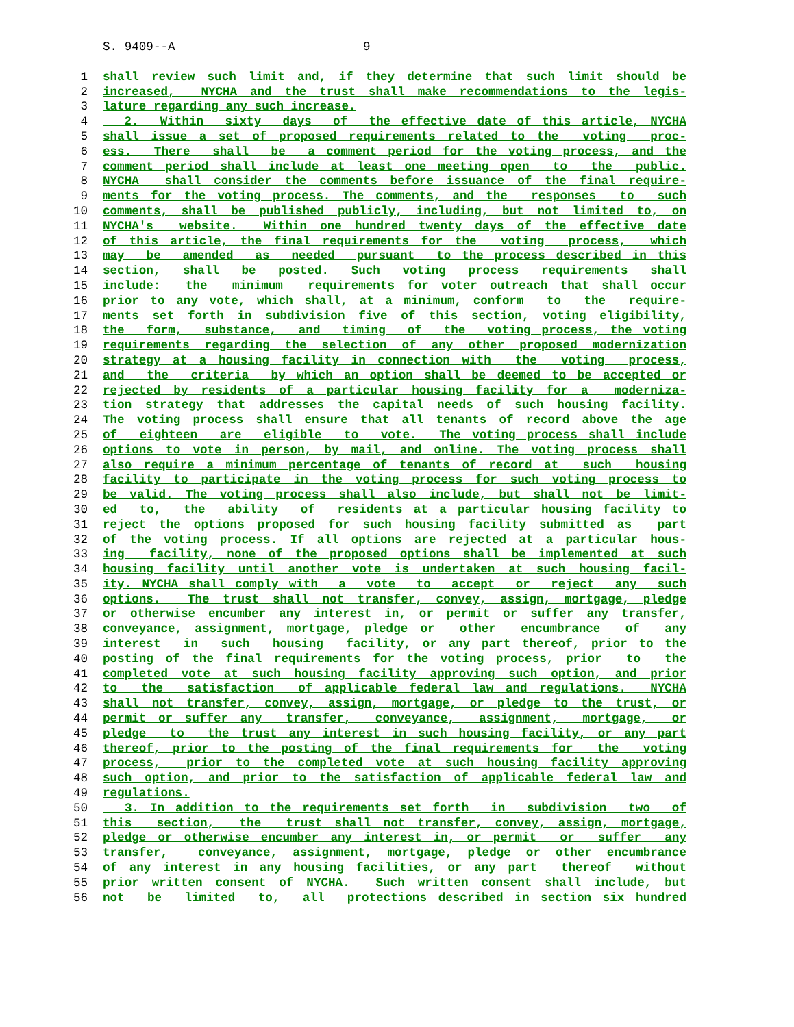S. 9409--A 9
1 shall review such limit and, if they determine that such limit should be
2 increased, NYCHA and the trust shall make recommendations to the legis-
3 lature regarding any such increase.
4 2. Within sixty days of the effective date of this article, NYCHA
5 shall issue a set of proposed requirements related to the voting proc-
6 ess. There shall be a comment period for the voting process, and the
7 comment period shall include at least one meeting open to the public.
8 NYCHA shall consider the comments before issuance of the final require-
9 ments for the voting process. The comments, and the responses to such
10 comments, shall be published publicly, including, but not limited to, on
11 NYCHA's website. Within one hundred twenty days of the effective date
12 of this article, the final requirements for the voting process, which
13 may be amended as needed pursuant to the process described in this
14 section, shall be posted. Such voting process requirements shall
15 include: the minimum requirements for voter outreach that shall occur
16 prior to any vote, which shall, at a minimum, conform to the require-
17 ments set forth in subdivision five of this section, voting eligibility,
18 the form, substance, and timing of the voting process, the voting
19 requirements regarding the selection of any other proposed modernization
20 strategy at a housing facility in connection with the voting process,
21 and the criteria by which an option shall be deemed to be accepted or
22 rejected by residents of a particular housing facility for a moderniza-
23 tion strategy that addresses the capital needs of such housing facility.
24 The voting process shall ensure that all tenants of record above the age
25 of eighteen are eligible to vote. The voting process shall include
26 options to vote in person, by mail, and online. The voting process shall
27 also require a minimum percentage of tenants of record at such housing
28 facility to participate in the voting process for such voting process to
29 be valid. The voting process shall also include, but shall not be limit-
30 ed to, the ability of residents at a particular housing facility to
31 reject the options proposed for such housing facility submitted as part
32 of the voting process. If all options are rejected at a particular hous-
33 ing facility, none of the proposed options shall be implemented at such
34 housing facility until another vote is undertaken at such housing facil-
35 ity. NYCHA shall comply with a vote to accept or reject any such
36 options. The trust shall not transfer, convey, assign, mortgage, pledge
37 or otherwise encumber any interest in, or permit or suffer any transfer,
38 conveyance, assignment, mortgage, pledge or other encumbrance of any
39 interest in such housing facility, or any part thereof, prior to the
40 posting of the final requirements for the voting process, prior to the
41 completed vote at such housing facility approving such option, and prior
42 to the satisfaction of applicable federal law and regulations. NYCHA
43 shall not transfer, convey, assign, mortgage, or pledge to the trust, or
44 permit or suffer any transfer, conveyance, assignment, mortgage, or
45 pledge to the trust any interest in such housing facility, or any part
46 thereof, prior to the posting of the final requirements for the voting
47 process, prior to the completed vote at such housing facility approving
48 such option, and prior to the satisfaction of applicable federal law and
49 regulations.
50 3. In addition to the requirements set forth in subdivision two of
51 this section, the trust shall not transfer, convey, assign, mortgage,
52 pledge or otherwise encumber any interest in, or permit or suffer any
53 transfer, conveyance, assignment, mortgage, pledge or other encumbrance
54 of any interest in any housing facilities, or any part thereof without
55 prior written consent of NYCHA. Such written consent shall include, but
56 not be limited to, all protections described in section six hundred